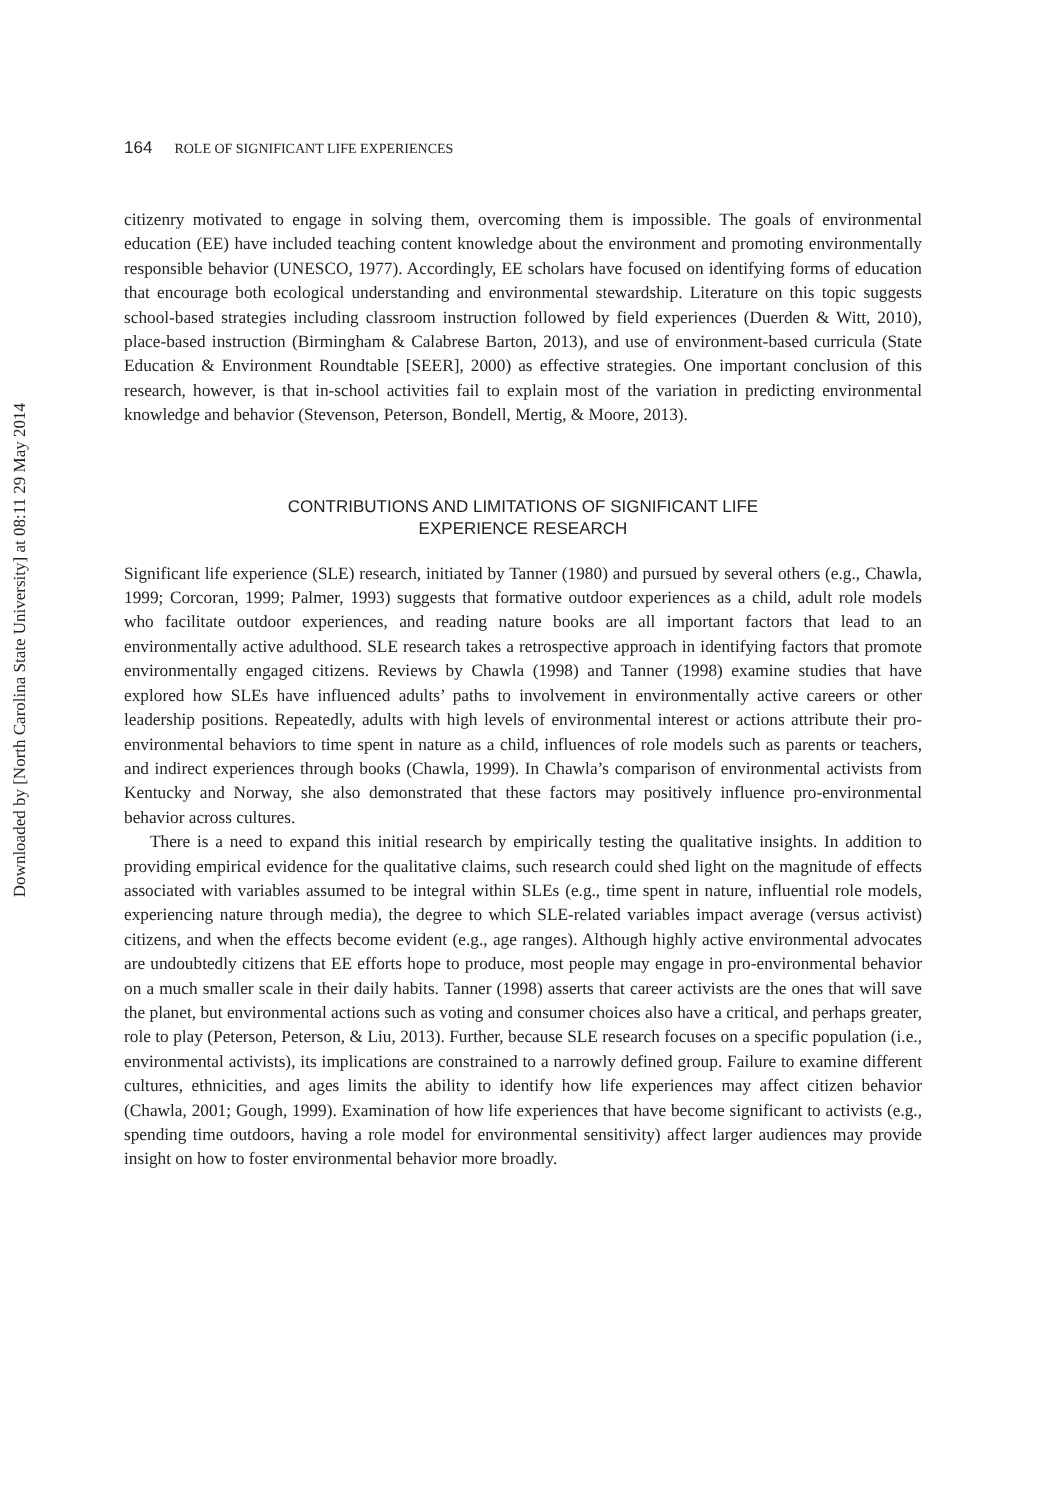Downloaded by [North Carolina State University] at 08:11 29 May 2014
164 ROLE OF SIGNIFICANT LIFE EXPERIENCES
citizenry motivated to engage in solving them, overcoming them is impossible. The goals of environmental education (EE) have included teaching content knowledge about the environment and promoting environmentally responsible behavior (UNESCO, 1977). Accordingly, EE scholars have focused on identifying forms of education that encourage both ecological understanding and environmental stewardship. Literature on this topic suggests school-based strategies including classroom instruction followed by field experiences (Duerden & Witt, 2010), place-based instruction (Birmingham & Calabrese Barton, 2013), and use of environment-based curricula (State Education & Environment Roundtable [SEER], 2000) as effective strategies. One important conclusion of this research, however, is that in-school activities fail to explain most of the variation in predicting environmental knowledge and behavior (Stevenson, Peterson, Bondell, Mertig, & Moore, 2013).
CONTRIBUTIONS AND LIMITATIONS OF SIGNIFICANT LIFE
EXPERIENCE RESEARCH
Significant life experience (SLE) research, initiated by Tanner (1980) and pursued by several others (e.g., Chawla, 1999; Corcoran, 1999; Palmer, 1993) suggests that formative outdoor experiences as a child, adult role models who facilitate outdoor experiences, and reading nature books are all important factors that lead to an environmentally active adulthood. SLE research takes a retrospective approach in identifying factors that promote environmentally engaged citizens. Reviews by Chawla (1998) and Tanner (1998) examine studies that have explored how SLEs have influenced adults’ paths to involvement in environmentally active careers or other leadership positions. Repeatedly, adults with high levels of environmental interest or actions attribute their pro-environmental behaviors to time spent in nature as a child, influences of role models such as parents or teachers, and indirect experiences through books (Chawla, 1999). In Chawla’s comparison of environmental activists from Kentucky and Norway, she also demonstrated that these factors may positively influence pro-environmental behavior across cultures.
There is a need to expand this initial research by empirically testing the qualitative insights. In addition to providing empirical evidence for the qualitative claims, such research could shed light on the magnitude of effects associated with variables assumed to be integral within SLEs (e.g., time spent in nature, influential role models, experiencing nature through media), the degree to which SLE-related variables impact average (versus activist) citizens, and when the effects become evident (e.g., age ranges). Although highly active environmental advocates are undoubtedly citizens that EE efforts hope to produce, most people may engage in pro-environmental behavior on a much smaller scale in their daily habits. Tanner (1998) asserts that career activists are the ones that will save the planet, but environmental actions such as voting and consumer choices also have a critical, and perhaps greater, role to play (Peterson, Peterson, & Liu, 2013). Further, because SLE research focuses on a specific population (i.e., environmental activists), its implications are constrained to a narrowly defined group. Failure to examine different cultures, ethnicities, and ages limits the ability to identify how life experiences may affect citizen behavior (Chawla, 2001; Gough, 1999). Examination of how life experiences that have become significant to activists (e.g., spending time outdoors, having a role model for environmental sensitivity) affect larger audiences may provide insight on how to foster environmental behavior more broadly.